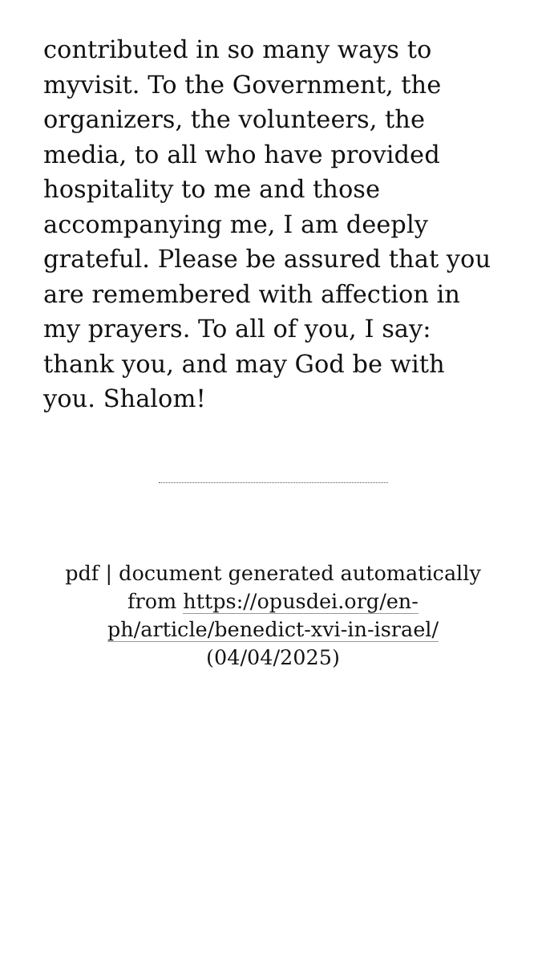contributed in so many ways to myvisit. To the Government, the organizers, the volunteers, the media, to all who have provided hospitality to me and those accompanying me, I am deeply grateful. Please be assured that you are remembered with affection in my prayers. To all of you, I say: thank you, and may God be with you. Shalom!
pdf | document generated automatically from https://opusdei.org/en-ph/article/benedict-xvi-in-israel/ (04/04/2025)